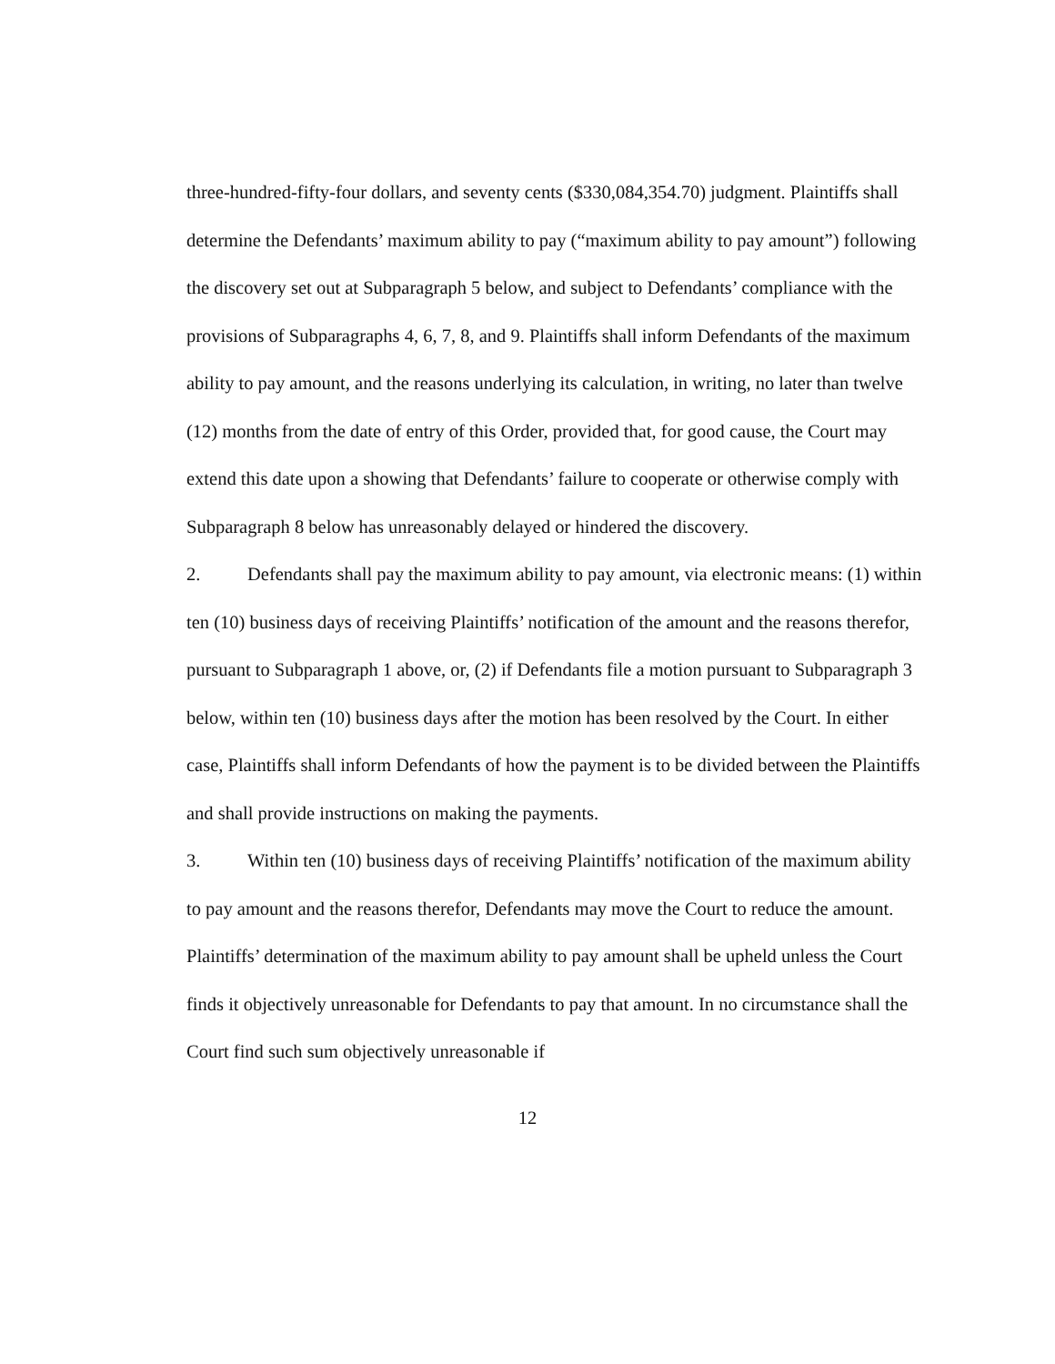three-hundred-fifty-four dollars, and seventy cents ($330,084,354.70) judgment. Plaintiffs shall determine the Defendants’ maximum ability to pay (“maximum ability to pay amount”) following the discovery set out at Subparagraph 5 below, and subject to Defendants’ compliance with the provisions of Subparagraphs 4, 6, 7, 8, and 9. Plaintiffs shall inform Defendants of the maximum ability to pay amount, and the reasons underlying its calculation, in writing, no later than twelve (12) months from the date of entry of this Order, provided that, for good cause, the Court may extend this date upon a showing that Defendants’ failure to cooperate or otherwise comply with Subparagraph 8 below has unreasonably delayed or hindered the discovery.
2. Defendants shall pay the maximum ability to pay amount, via electronic means: (1) within ten (10) business days of receiving Plaintiffs’ notification of the amount and the reasons therefor, pursuant to Subparagraph 1 above, or, (2) if Defendants file a motion pursuant to Subparagraph 3 below, within ten (10) business days after the motion has been resolved by the Court. In either case, Plaintiffs shall inform Defendants of how the payment is to be divided between the Plaintiffs and shall provide instructions on making the payments.
3. Within ten (10) business days of receiving Plaintiffs’ notification of the maximum ability to pay amount and the reasons therefor, Defendants may move the Court to reduce the amount. Plaintiffs’ determination of the maximum ability to pay amount shall be upheld unless the Court finds it objectively unreasonable for Defendants to pay that amount. In no circumstance shall the Court find such sum objectively unreasonable if
12